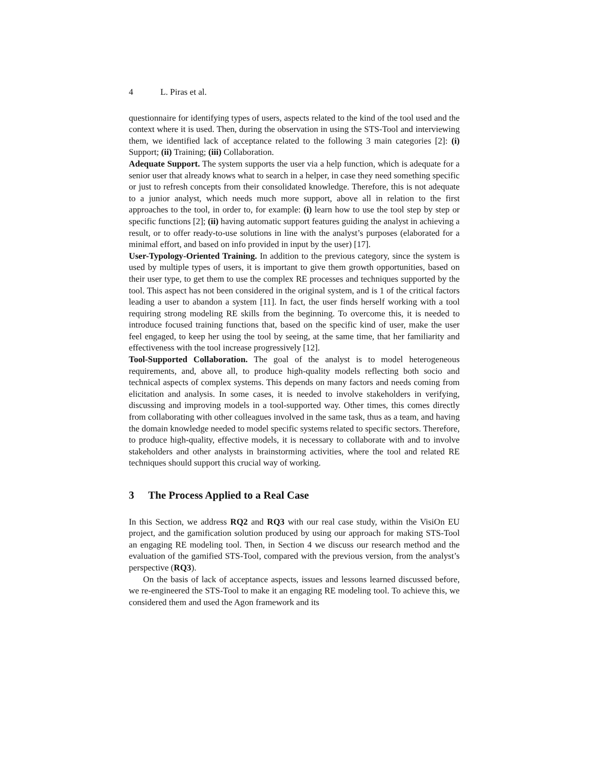4 L. Piras et al.
questionnaire for identifying types of users, aspects related to the kind of the tool used and the context where it is used. Then, during the observation in using the STS-Tool and interviewing them, we identified lack of acceptance related to the following 3 main categories [2]: (i) Support; (ii) Training; (iii) Collaboration.
Adequate Support. The system supports the user via a help function, which is adequate for a senior user that already knows what to search in a helper, in case they need something specific or just to refresh concepts from their consolidated knowledge. Therefore, this is not adequate to a junior analyst, which needs much more support, above all in relation to the first approaches to the tool, in order to, for example: (i) learn how to use the tool step by step or specific functions [2]; (ii) having automatic support features guiding the analyst in achieving a result, or to offer ready-to-use solutions in line with the analyst’s purposes (elaborated for a minimal effort, and based on info provided in input by the user) [17].
User-Typology-Oriented Training. In addition to the previous category, since the system is used by multiple types of users, it is important to give them growth opportunities, based on their user type, to get them to use the complex RE processes and techniques supported by the tool. This aspect has not been considered in the original system, and is 1 of the critical factors leading a user to abandon a system [11]. In fact, the user finds herself working with a tool requiring strong modeling RE skills from the beginning. To overcome this, it is needed to introduce focused training functions that, based on the specific kind of user, make the user feel engaged, to keep her using the tool by seeing, at the same time, that her familiarity and effectiveness with the tool increase progressively [12].
Tool-Supported Collaboration. The goal of the analyst is to model heterogeneous requirements, and, above all, to produce high-quality models reflecting both socio and technical aspects of complex systems. This depends on many factors and needs coming from elicitation and analysis. In some cases, it is needed to involve stakeholders in verifying, discussing and improving models in a tool-supported way. Other times, this comes directly from collaborating with other colleagues involved in the same task, thus as a team, and having the domain knowledge needed to model specific systems related to specific sectors. Therefore, to produce high-quality, effective models, it is necessary to collaborate with and to involve stakeholders and other analysts in brainstorming activities, where the tool and related RE techniques should support this crucial way of working.
3 The Process Applied to a Real Case
In this Section, we address RQ2 and RQ3 with our real case study, within the VisiOn EU project, and the gamification solution produced by using our approach for making STS-Tool an engaging RE modeling tool. Then, in Section 4 we discuss our research method and the evaluation of the gamified STS-Tool, compared with the previous version, from the analyst’s perspective (RQ3).
On the basis of lack of acceptance aspects, issues and lessons learned discussed before, we re-engineered the STS-Tool to make it an engaging RE modeling tool. To achieve this, we considered them and used the Agon framework and its